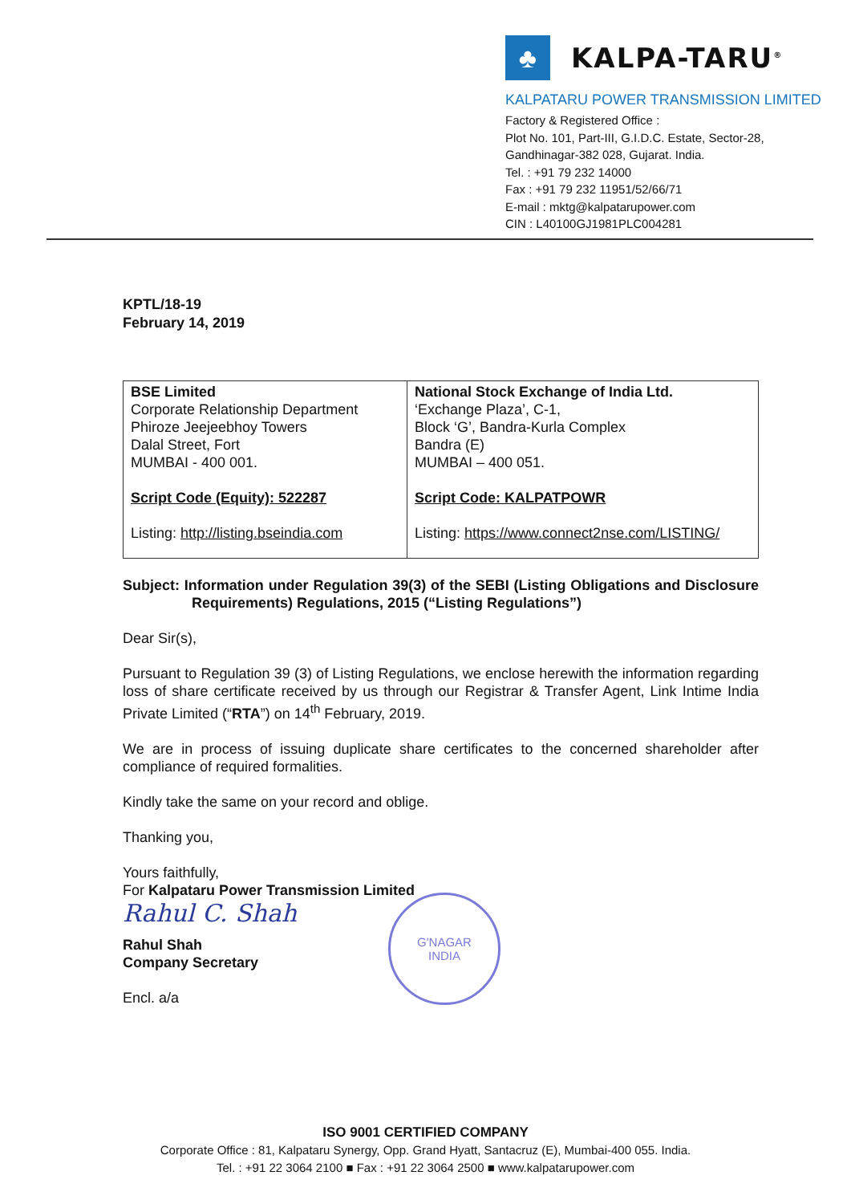♣
KALPA-TARU<sup>®</sup>
KALPATARU POWER TRANSMISSION LIMITED
Factory & Registered Office :
Plot No. 101, Part-III, G.I.D.C. Estate, Sector-28,
Gandhinagar-382 028, Gujarat. India.
Tel. : +91 79 232 14000
Fax : +91 79 232 11951/52/66/71
E-mail : mktg@kalpatarupower.com
CIN : L40100GJ1981PLC004281
KPTL/18-19
February 14, 2019
| BSE Limited Corporate Relationship Department Phiroze Jeejeebhoy Towers Dalal Street, Fort MUMBAI - 400 001. Script Code (Equity): 522287 Listing: http://listing.bseindia.com | National Stock Exchange of India Ltd. ‘Exchange Plaza’, C-1, Block ‘G’, Bandra-Kurla Complex Bandra (E) MUMBAI – 400 051. Script Code: KALPATPOWR Listing: https://www.connect2nse.com/LISTING/ |
Subject: Information under Regulation 39(3) of the SEBI (Listing Obligations and Disclosure Requirements) Regulations, 2015 (“Listing Regulations”)
Dear Sir(s),
Pursuant to Regulation 39 (3) of Listing Regulations, we enclose herewith the information regarding loss of share certificate received by us through our Registrar & Transfer Agent, Link Intime India Private Limited (“RTA”) on 14<sup>th</sup> February, 2019.
We are in process of issuing duplicate share certificates to the concerned shareholder after compliance of required formalities.
Kindly take the same on your record and oblige.
Thanking you,
Yours faithfully,
For Kalpataru Power Transmission Limited
Rahul C. Shah
Rahul Shah
Company Secretary
Encl. a/a
G'NAGAR
INDIA
ISO 9001 CERTIFIED COMPANY
Corporate Office : 81, Kalpataru Synergy, Opp. Grand Hyatt, Santacruz (E), Mumbai-400 055. India.
Tel. : +91 22 3064 2100 ■ Fax : +91 22 3064 2500 ■ www.kalpatarupower.com